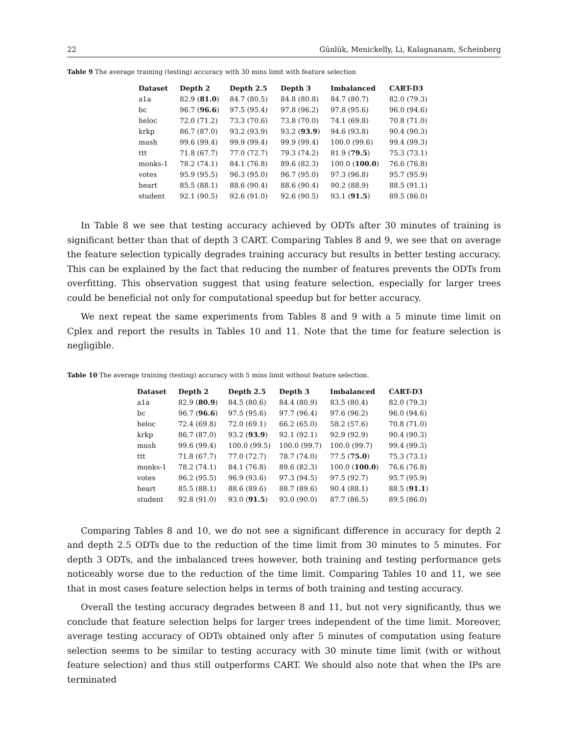22 Günlük, Menickelly, Li, Kalagnanam, Scheinberg
Table 9 The average training (testing) accuracy with 30 mins limit with feature selection
| Dataset | Depth 2 | Depth 2.5 | Depth 3 | Imbalanced | CART-D3 |
| --- | --- | --- | --- | --- | --- |
| a1a | 82.9 ( 81.0 ) | 84.7 (80.5) | 84.8 (80.8) | 84.7 (80.7) | 82.0 (79.3) |
| bc | 96.7 ( 96.6 ) | 97.5 (95.4) | 97.8 (96.2) | 97.8 (95.6) | 96.0 (94.6) |
| heloc | 72.0 (71.2) | 73.3 (70.6) | 73.8 (70.0) | 74.1 (69.8) | 70.8 (71.0) |
| krkp | 86.7 (87.0) | 93.2 (93.9) | 93.2 ( 93.9 ) | 94.6 (93.8) | 90.4 (90.3) |
| mush | 99.6 (99.4) | 99.9 (99.4) | 99.9 (99.4) | 100.0 (99.6) | 99.4 (99.3) |
| ttt | 71.8 (67.7) | 77.0 (72.7) | 79.3 (74.2) | 81.9 ( 79.5 ) | 75.3 (73.1) |
| monks-1 | 78.2 (74.1) | 84.1 (76.8) | 89.6 (82.3) | 100.0 ( 100.0 ) | 76.6 (76.8) |
| votes | 95.9 (95.5) | 96.3 (95.0) | 96.7 (95.0) | 97.3 (96.8) | 95.7 (95.9) |
| heart | 85.5 (88.1) | 88.6 (90.4) | 88.6 (90.4) | 90.2 (88.9) | 88.5 (91.1) |
| student | 92.1 (90.5) | 92.6 (91.0) | 92.6 (90.5) | 93.1 ( 91.5 ) | 89.5 (86.0) |
In Table 8 we see that testing accuracy achieved by ODTs after 30 minutes of training is significant better than that of depth 3 CART. Comparing Tables 8 and 9, we see that on average the feature selection typically degrades training accuracy but results in better testing accuracy. This can be explained by the fact that reducing the number of features prevents the ODTs from overfitting. This observation suggest that using feature selection, especially for larger trees could be beneficial not only for computational speedup but for better accuracy.
We next repeat the same experiments from Tables 8 and 9 with a 5 minute time limit on Cplex and report the results in Tables 10 and 11. Note that the time for feature selection is negligible.
Table 10 The average training (testing) accuracy with 5 mins limit without feature selection.
| Dataset | Depth 2 | Depth 2.5 | Depth 3 | Imbalanced | CART-D3 |
| --- | --- | --- | --- | --- | --- |
| a1a | 82.9 ( 80.9 ) | 84.5 (80.6) | 84.4 (80.9) | 83.5 (80.4) | 82.0 (79.3) |
| bc | 96.7 ( 96.6 ) | 97.5 (95.6) | 97.7 (96.4) | 97.6 (96.2) | 96.0 (94.6) |
| heloc | 72.4 (69.8) | 72.0 (69.1) | 66.2 (65.0) | 58.2 (57.6) | 70.8 (71.0) |
| krkp | 86.7 (87.0) | 93.2 ( 93.9 ) | 92.1 (92.1) | 92.9 (92.9) | 90.4 (90.3) |
| mush | 99.6 (99.4) | 100.0 (99.5) | 100.0 (99.7) | 100.0 (99.7) | 99.4 (99.3) |
| ttt | 71.8 (67.7) | 77.0 (72.7) | 78.7 (74.0) | 77.5 ( 75.0 ) | 75.3 (73.1) |
| monks-1 | 78.2 (74.1) | 84.1 (76.8) | 89.6 (82.3) | 100.0 ( 100.0 ) | 76.6 (76.8) |
| votes | 96.2 (95.5) | 96.9 (93.6) | 97.3 (94.5) | 97.5 (92.7) | 95.7 (95.9) |
| heart | 85.5 (88.1) | 88.6 (89.6) | 88.7 (89.6) | 90.4 (88.1) | 88.5 ( 91.1 ) |
| student | 92.8 (91.0) | 93.0 ( 91.5 ) | 93.0 (90.0) | 87.7 (86.5) | 89.5 (86.0) |
Comparing Tables 8 and 10, we do not see a significant difference in accuracy for depth 2 and depth 2.5 ODTs due to the reduction of the time limit from 30 minutes to 5 minutes. For depth 3 ODTs, and the imbalanced trees however, both training and testing performance gets noticeably worse due to the reduction of the time limit. Comparing Tables 10 and 11, we see that in most cases feature selection helps in terms of both training and testing accuracy.
Overall the testing accuracy degrades between 8 and 11, but not very significantly, thus we conclude that feature selection helps for larger trees independent of the time limit. Moreover, average testing accuracy of ODTs obtained only after 5 minutes of computation using feature selection seems to be similar to testing accuracy with 30 minute time limit (with or without feature selection) and thus still outperforms CART. We should also note that when the IPs are terminated